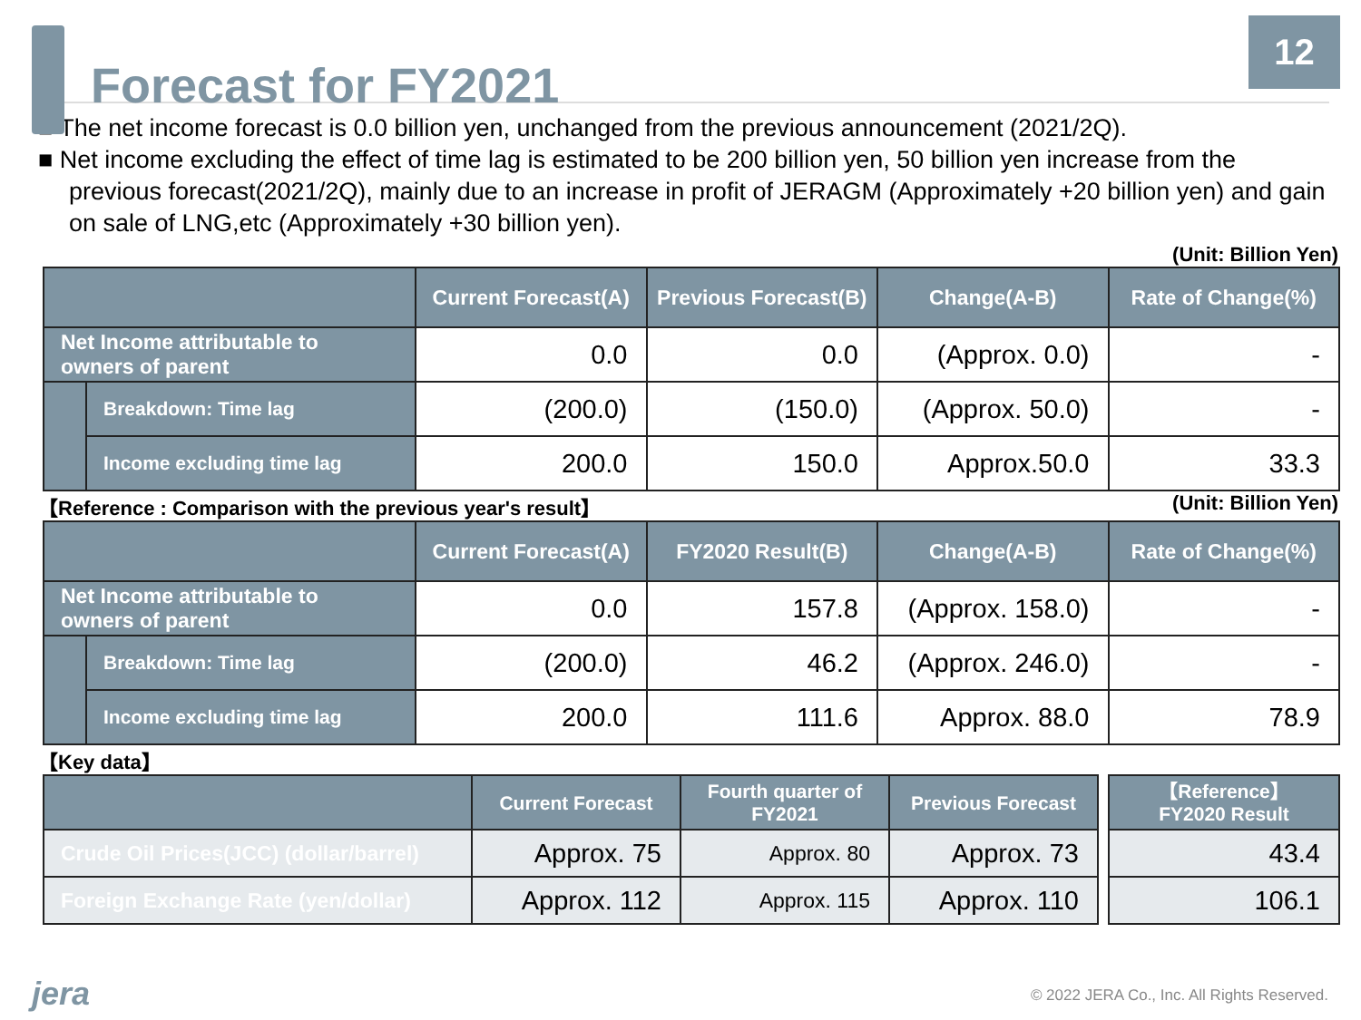Forecast for FY2021
12
■ The net income forecast is 0.0 billion yen, unchanged from the previous announcement (2021/2Q).
■ Net income excluding the effect of time lag is estimated to be 200 billion yen, 50 billion yen increase from the previous forecast(2021/2Q), mainly due to an increase in profit of JERAGM (Approximately +20 billion yen) and gain on sale of LNG,etc (Approximately +30 billion yen).
(Unit: Billion Yen)
| | | Current Forecast(A) | Previous Forecast(B) | Change(A-B) | Rate of Change(%) |
| --- | --- | --- | --- | --- | --- |
| Net Income attributable to owners of parent | | 0.0 | 0.0 | (Approx. 0.0) | - |
| | Breakdown: Time lag | (200.0) | (150.0) | (Approx. 50.0) | - |
| | Income excluding time lag | 200.0 | 150.0 | Approx.50.0 | 33.3 |
【Reference : Comparison with the previous year's result】 (Unit: Billion Yen)
| | | Current Forecast(A) | FY2020 Result(B) | Change(A-B) | Rate of Change(%) |
| --- | --- | --- | --- | --- | --- |
| Net Income attributable to owners of parent | | 0.0 | 157.8 | (Approx. 158.0) | - |
| | Breakdown: Time lag | (200.0) | 46.2 | (Approx. 246.0) | - |
| | Income excluding time lag | 200.0 | 111.6 | Approx. 88.0 | 78.9 |
【Key data】
| | Current Forecast | Fourth quarter of FY2021 | Previous Forecast | | 【Reference】 FY2020 Result |
| --- | --- | --- | --- | --- | --- |
| Crude Oil Prices(JCC) (dollar/barrel) | Approx. 75 | Approx. 80 | Approx. 73 | | 43.4 |
| Foreign Exchange Rate (yen/dollar) | Approx. 112 | Approx. 115 | Approx. 110 | | 106.1 |
jera
© 2022 JERA Co., Inc. All Rights Reserved.